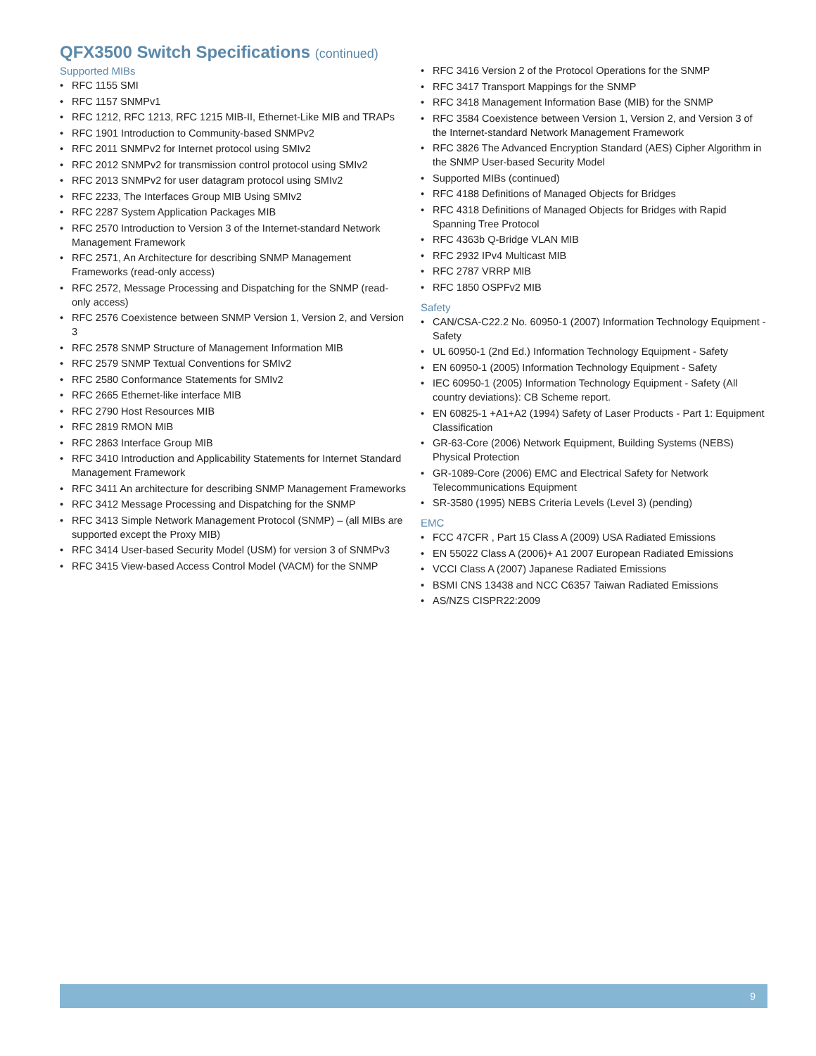QFX3500 Switch Specifications (continued)
Supported MIBs
• RFC 1155 SMI
• RFC 1157 SNMPv1
• RFC 1212, RFC 1213, RFC 1215 MIB-II, Ethernet-Like MIB and TRAPs
• RFC 1901 Introduction to Community-based SNMPv2
• RFC 2011 SNMPv2 for Internet protocol using SMIv2
• RFC 2012 SNMPv2 for transmission control protocol using SMIv2
• RFC 2013 SNMPv2 for user datagram protocol using SMIv2
• RFC 2233, The Interfaces Group MIB Using SMIv2
• RFC 2287 System Application Packages MIB
• RFC 2570 Introduction to Version 3 of the Internet-standard Network Management Framework
• RFC 2571, An Architecture for describing SNMP Management Frameworks (read-only access)
• RFC 2572, Message Processing and Dispatching for the SNMP (read-only access)
• RFC 2576 Coexistence between SNMP Version 1, Version 2, and Version 3
• RFC 2578 SNMP Structure of Management Information MIB
• RFC 2579 SNMP Textual Conventions for SMIv2
• RFC 2580 Conformance Statements for SMIv2
• RFC 2665 Ethernet-like interface MIB
• RFC 2790 Host Resources MIB
• RFC 2819 RMON MIB
• RFC 2863 Interface Group MIB
• RFC 3410 Introduction and Applicability Statements for Internet Standard Management Framework
• RFC 3411 An architecture for describing SNMP Management Frameworks
• RFC 3412 Message Processing and Dispatching for the SNMP
• RFC 3413 Simple Network Management Protocol (SNMP) – (all MIBs are supported except the Proxy MIB)
• RFC 3414 User-based Security Model (USM) for version 3 of SNMPv3
• RFC 3415 View-based Access Control Model (VACM) for the SNMP
• RFC 3416 Version 2 of the Protocol Operations for the SNMP
• RFC 3417 Transport Mappings for the SNMP
• RFC 3418 Management Information Base (MIB) for the SNMP
• RFC 3584 Coexistence between Version 1, Version 2, and Version 3 of the Internet-standard Network Management Framework
• RFC 3826 The Advanced Encryption Standard (AES) Cipher Algorithm in the SNMP User-based Security Model
• Supported MIBs (continued)
• RFC 4188 Definitions of Managed Objects for Bridges
• RFC 4318 Definitions of Managed Objects for Bridges with Rapid Spanning Tree Protocol
• RFC 4363b Q-Bridge VLAN MIB
• RFC 2932 IPv4 Multicast MIB
• RFC 2787 VRRP MIB
• RFC 1850 OSPFv2 MIB
Safety
• CAN/CSA-C22.2 No. 60950-1 (2007) Information Technology Equipment - Safety
• UL 60950-1 (2nd Ed.) Information Technology Equipment - Safety
• EN 60950-1 (2005) Information Technology Equipment - Safety
• IEC 60950-1 (2005) Information Technology Equipment - Safety (All country deviations): CB Scheme report.
• EN 60825-1 +A1+A2 (1994) Safety of Laser Products - Part 1: Equipment Classification
• GR-63-Core (2006) Network Equipment, Building Systems (NEBS) Physical Protection
• GR-1089-Core (2006) EMC and Electrical Safety for Network Telecommunications Equipment
• SR-3580 (1995) NEBS Criteria Levels (Level 3) (pending)
EMC
• FCC 47CFR , Part 15 Class A (2009) USA Radiated Emissions
• EN 55022 Class A (2006)+ A1 2007 European Radiated Emissions
• VCCI Class A (2007) Japanese Radiated Emissions
• BSMI CNS 13438 and NCC C6357 Taiwan Radiated Emissions
• AS/NZS CISPR22:2009
9